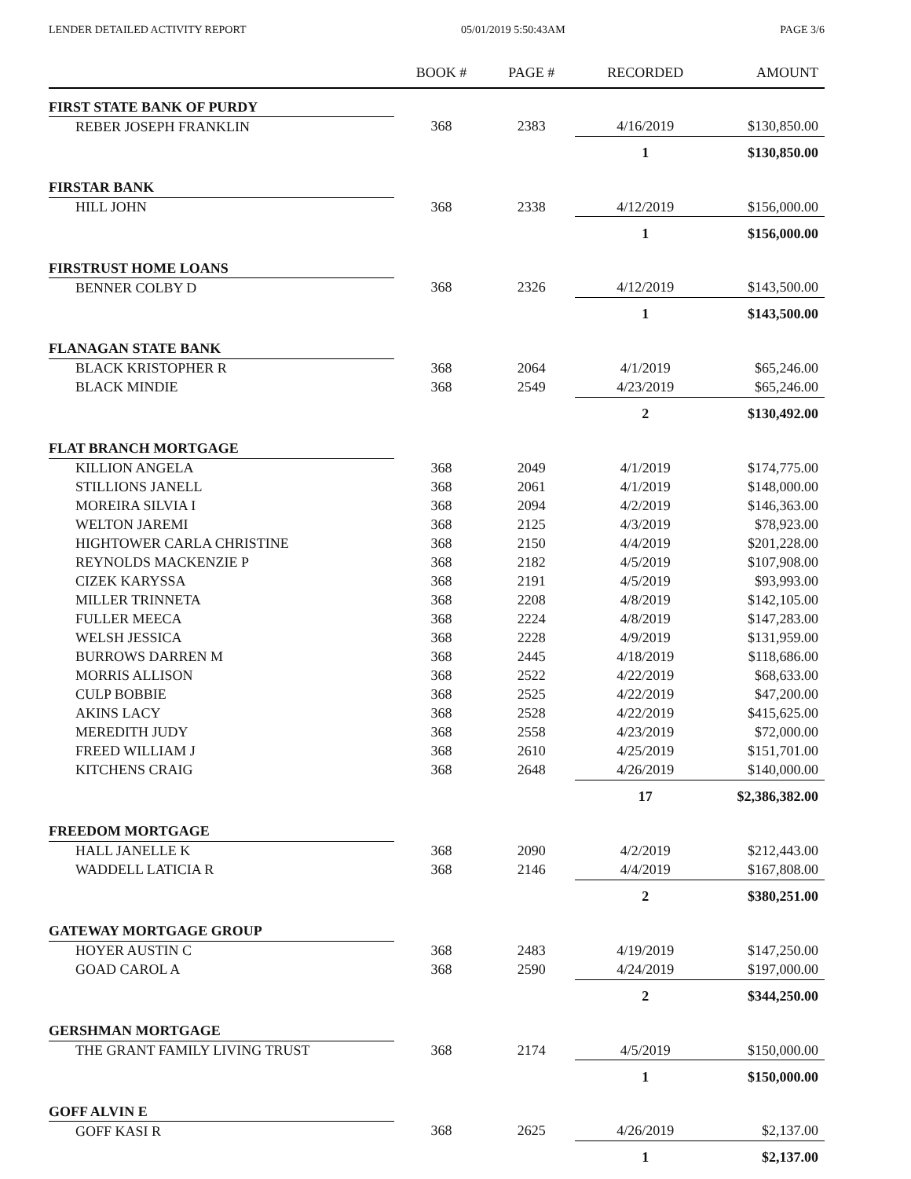LENDER DETAILED ACTIVITY REPORT 05/01/2019 5:50:43AM PAGE 3/6
| | BOOK # | PAGE # | RECORDED | AMOUNT |
| --- | --- | --- | --- | --- |
| FIRST STATE BANK OF PURDY | | | | |
| REBER JOSEPH FRANKLIN | 368 | 2383 | 4/16/2019 | $130,850.00 |
| | | | 1 | $130,850.00 |
| FIRSTAR BANK | | | | |
| HILL JOHN | 368 | 2338 | 4/12/2019 | $156,000.00 |
| | | | 1 | $156,000.00 |
| FIRSTRUST HOME LOANS | | | | |
| BENNER COLBY D | 368 | 2326 | 4/12/2019 | $143,500.00 |
| | | | 1 | $143,500.00 |
| FLANAGAN STATE BANK | | | | |
| BLACK KRISTOPHER R | 368 | 2064 | 4/1/2019 | $65,246.00 |
| BLACK MINDIE | 368 | 2549 | 4/23/2019 | $65,246.00 |
| | | | 2 | $130,492.00 |
| FLAT BRANCH MORTGAGE | | | | |
| KILLION ANGELA | 368 | 2049 | 4/1/2019 | $174,775.00 |
| STILLIONS JANELL | 368 | 2061 | 4/1/2019 | $148,000.00 |
| MOREIRA SILVIA I | 368 | 2094 | 4/2/2019 | $146,363.00 |
| WELTON JAREMI | 368 | 2125 | 4/3/2019 | $78,923.00 |
| HIGHTOWER CARLA CHRISTINE | 368 | 2150 | 4/4/2019 | $201,228.00 |
| REYNOLDS MACKENZIE P | 368 | 2182 | 4/5/2019 | $107,908.00 |
| CIZEK KARYSSA | 368 | 2191 | 4/5/2019 | $93,993.00 |
| MILLER TRINNETA | 368 | 2208 | 4/8/2019 | $142,105.00 |
| FULLER MEECA | 368 | 2224 | 4/8/2019 | $147,283.00 |
| WELSH JESSICA | 368 | 2228 | 4/9/2019 | $131,959.00 |
| BURROWS DARREN M | 368 | 2445 | 4/18/2019 | $118,686.00 |
| MORRIS ALLISON | 368 | 2522 | 4/22/2019 | $68,633.00 |
| CULP BOBBIE | 368 | 2525 | 4/22/2019 | $47,200.00 |
| AKINS LACY | 368 | 2528 | 4/22/2019 | $415,625.00 |
| MEREDITH JUDY | 368 | 2558 | 4/23/2019 | $72,000.00 |
| FREED WILLIAM J | 368 | 2610 | 4/25/2019 | $151,701.00 |
| KITCHENS CRAIG | 368 | 2648 | 4/26/2019 | $140,000.00 |
| | | | 17 | $2,386,382.00 |
| FREEDOM MORTGAGE | | | | |
| HALL JANELLE K | 368 | 2090 | 4/2/2019 | $212,443.00 |
| WADDELL LATICIA R | 368 | 2146 | 4/4/2019 | $167,808.00 |
| | | | 2 | $380,251.00 |
| GATEWAY MORTGAGE GROUP | | | | |
| HOYER AUSTIN C | 368 | 2483 | 4/19/2019 | $147,250.00 |
| GOAD CAROL A | 368 | 2590 | 4/24/2019 | $197,000.00 |
| | | | 2 | $344,250.00 |
| GERSHMAN MORTGAGE | | | | |
| THE GRANT FAMILY LIVING TRUST | 368 | 2174 | 4/5/2019 | $150,000.00 |
| | | | 1 | $150,000.00 |
| GOFF ALVIN E | | | | |
| GOFF KASI R | 368 | 2625 | 4/26/2019 | $2,137.00 |
| | | | 1 | $2,137.00 |